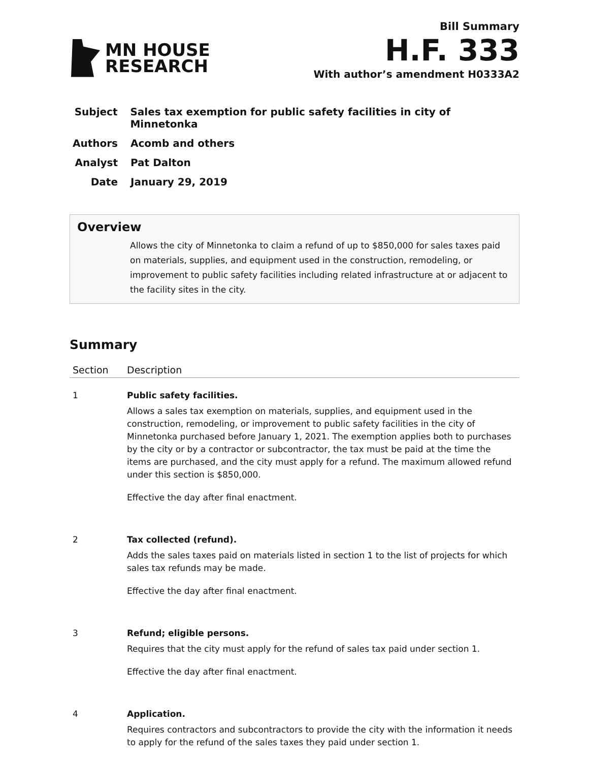MN HOUSE
RESEARCH
Bill Summary
H.F. 333
With author’s amendment H0333A2
Subject Sales tax exemption for public safety facilities in city of Minnetonka
Authors Acomb and others
Analyst Pat Dalton
Date January 29, 2019
Overview
Allows the city of Minnetonka to claim a refund of up to $850,000 for sales taxes paid on materials, supplies, and equipment used in the construction, remodeling, or improvement to public safety facilities including related infrastructure at or adjacent to the facility sites in the city.
Summary
| Section | Description |
| --- | --- |
| 1 | Public safety facilities. Allows a sales tax exemption on materials, supplies, and equipment used in the construction, remodeling, or improvement to public safety facilities in the city of Minnetonka purchased before January 1, 2021. The exemption applies both to purchases by the city or by a contractor or subcontractor, the tax must be paid at the time the items are purchased, and the city must apply for a refund. The maximum allowed refund under this section is $850,000. Effective the day after final enactment. |
| 2 | Tax collected (refund). Adds the sales taxes paid on materials listed in section 1 to the list of projects for which sales tax refunds may be made. Effective the day after final enactment. |
| 3 | Refund; eligible persons. Requires that the city must apply for the refund of sales tax paid under section 1. Effective the day after final enactment. |
| 4 | Application. Requires contractors and subcontractors to provide the city with the information it needs to apply for the refund of the sales taxes they paid under section 1. |